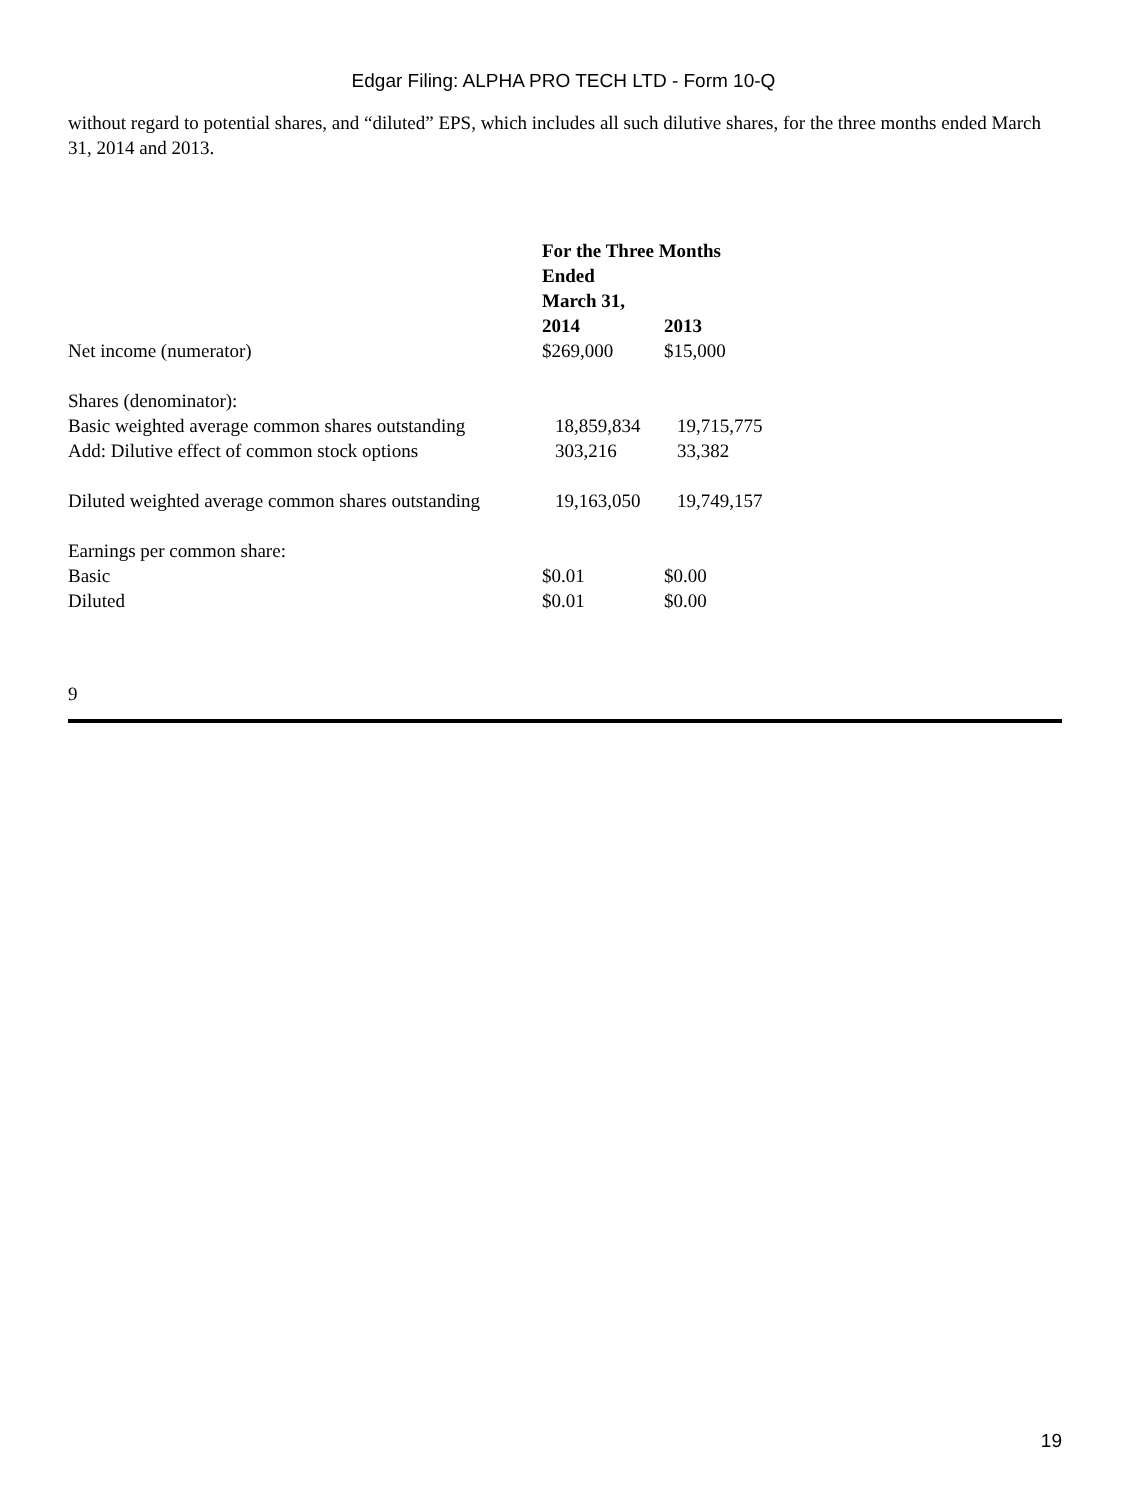Edgar Filing: ALPHA PRO TECH LTD - Form 10-Q
without regard to potential shares, and “diluted” EPS, which includes all such dilutive shares, for the three months ended March 31, 2014 and 2013.
| | For the Three Months Ended March 31, | |
| | 2014 | 2013 |
| Net income (numerator) | $269,000 | $15,000 |
| Shares (denominator): | | |
| Basic weighted average common shares outstanding | 18,859,834 | 19,715,775 |
| Add: Dilutive effect of common stock options | 303,216 | 33,382 |
| Diluted weighted average common shares outstanding | 19,163,050 | 19,749,157 |
| Earnings per common share: | | |
| Basic | $0.01 | $0.00 |
| Diluted | $0.01 | $0.00 |
9
19